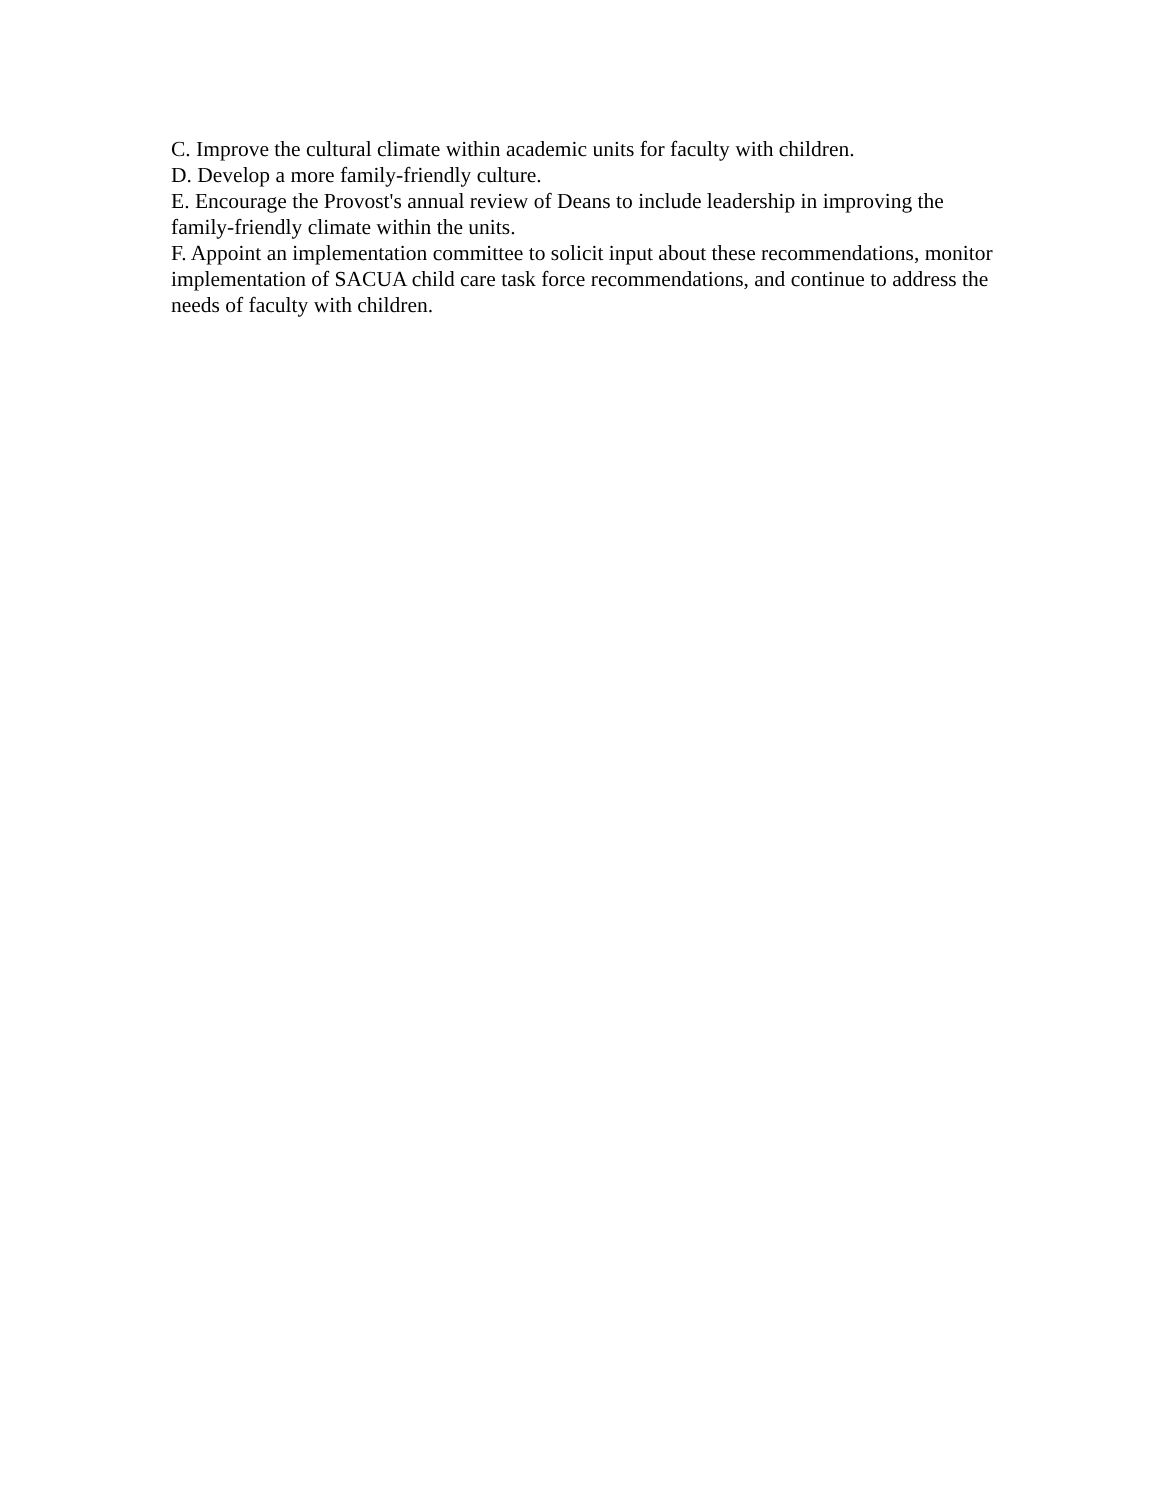C. Improve the cultural climate within academic units for faculty with children.
D. Develop a more family-friendly culture.
E. Encourage the Provost's annual review of Deans to include leadership in improving the family-friendly climate within the units.
F. Appoint an implementation committee to solicit input about these recommendations, monitor implementation of SACUA child care task force recommendations, and continue to address the needs of faculty with children.